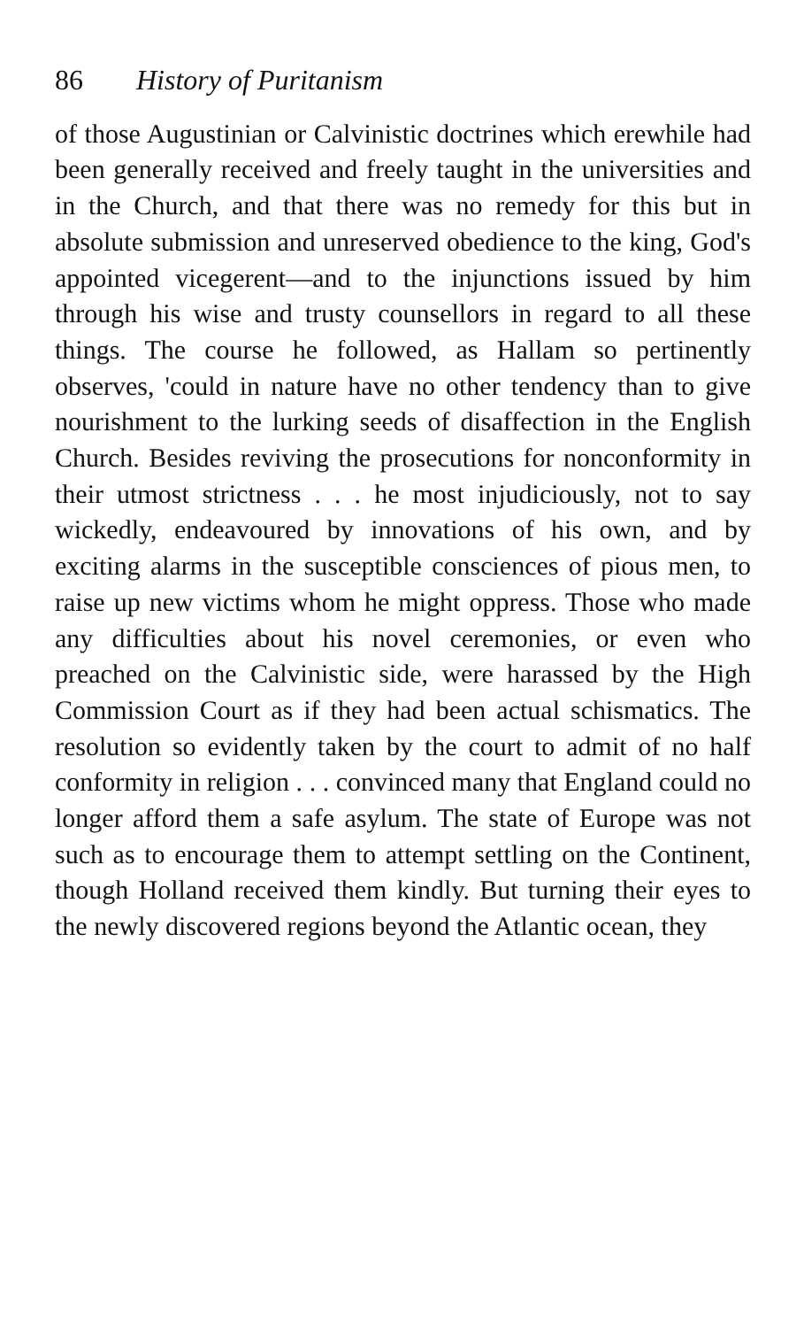86 History of Puritanism
of those Augustinian or Calvinistic doctrines which erewhile had been generally received and freely taught in the universities and in the Church, and that there was no remedy for this but in absolute submission and unreserved obedience to the king, God's appointed vicegerent—and to the injunctions issued by him through his wise and trusty counsellors in regard to all these things. The course he followed, as Hallam so pertinently observes, 'could in nature have no other tendency than to give nourishment to the lurking seeds of disaffection in the English Church. Besides reviving the prosecutions for nonconformity in their utmost strictness . . . he most injudiciously, not to say wickedly, endeavoured by innovations of his own, and by exciting alarms in the susceptible consciences of pious men, to raise up new victims whom he might oppress. Those who made any difficulties about his novel ceremonies, or even who preached on the Calvinistic side, were harassed by the High Commission Court as if they had been actual schismatics. The resolution so evidently taken by the court to admit of no half conformity in religion . . . convinced many that England could no longer afford them a safe asylum. The state of Europe was not such as to encourage them to attempt settling on the Continent, though Holland received them kindly. But turning their eyes to the newly discovered regions beyond the Atlantic ocean, they